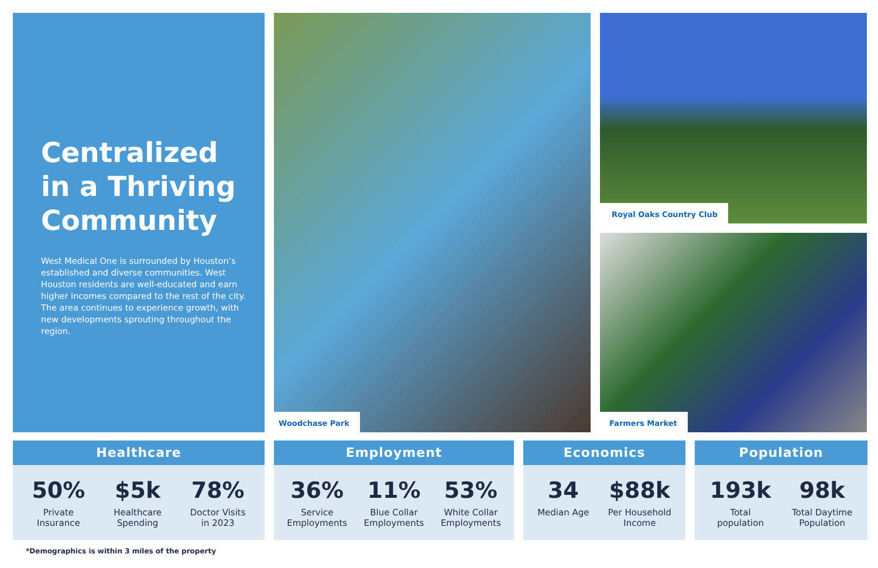Centralized in a Thriving Community
West Medical One is surrounded by Houston’s established and diverse communities. West Houston residents are well-educated and earn higher incomes compared to the rest of the city. The area continues to experience growth, with new developments sprouting throughout the region.
Woodchase Park
Royal Oaks Country Club
Farmers Market
Healthcare
50%
Private
Insurance
$5k
Healthcare
Spending
78%
Doctor Visits
in 2023
Employment
36%
Service
Employments
11%
Blue Collar
Employments
53%
White Collar
Employments
Economics
34
Median Age
$88k
Per Household
Income
Population
193k
Total
population
98k
Total Daytime
Population
*Demographics is within 3 miles of the property